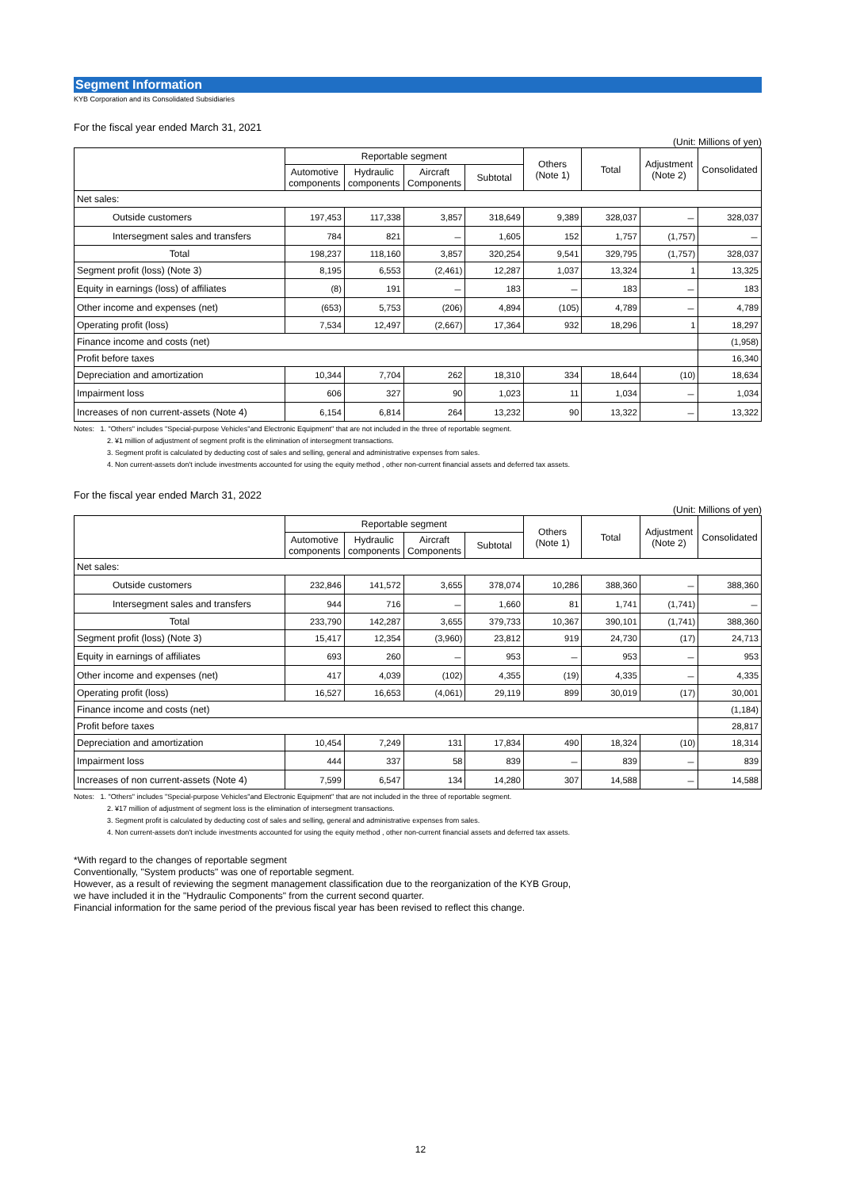Segment Information
KYB Corporation and its Consolidated Subsidiaries
For the fiscal year ended March 31, 2021
(Unit: Millions of yen)
| | Reportable segment | | | | Others (Note 1) | Total | Adjustment (Note 2) | Consolidated |
| --- | --- | --- | --- | --- | --- | --- | --- | --- |
| | Automotive components | Hydraulic components | Aircraft Components | Subtotal | | | | |
| Net sales: | | | | | | | | |
| Outside customers | 197,453 | 117,338 | 3,857 | 318,649 | 9,389 | 328,037 | － | 328,037 |
| Intersegment sales and transfers | 784 | 821 | － | 1,605 | 152 | 1,757 | (1,757) | － |
| Total | 198,237 | 118,160 | 3,857 | 320,254 | 9,541 | 329,795 | (1,757) | 328,037 |
| Segment profit (loss) (Note 3) | 8,195 | 6,553 | (2,461) | 12,287 | 1,037 | 13,324 | 1 | 13,325 |
| Equity in earnings (loss) of affiliates | (8) | 191 | － | 183 | － | 183 | － | 183 |
| Other income and expenses (net) | (653) | 5,753 | (206) | 4,894 | (105) | 4,789 | － | 4,789 |
| Operating profit (loss) | 7,534 | 12,497 | (2,667) | 17,364 | 932 | 18,296 | 1 | 18,297 |
| Finance income and costs (net) | | | | | | | | (1,958) |
| Profit before taxes | | | | | | | | 16,340 |
| Depreciation and amortization | 10,344 | 7,704 | 262 | 18,310 | 334 | 18,644 | (10) | 18,634 |
| Impairment loss | 606 | 327 | 90 | 1,023 | 11 | 1,034 | － | 1,034 |
| Increases of non current-assets (Note 4) | 6,154 | 6,814 | 264 | 13,232 | 90 | 13,322 | － | 13,322 |
Notes: 1. "Others" includes "Special-purpose Vehicles"and Electronic Equipment" that are not included in the three of reportable segment.
2. ¥1 million of adjustment of segment profit is the elimination of intersegment transactions.
3. Segment profit is calculated by deducting cost of sales and selling, general and administrative expenses from sales.
4. Non current-assets don't include investments accounted for using the equity method , other non-current financial assets and deferred tax assets.
For the fiscal year ended March 31, 2022
(Unit: Millions of yen)
| | Reportable segment | | | | Others (Note 1) | Total | Adjustment (Note 2) | Consolidated |
| --- | --- | --- | --- | --- | --- | --- | --- | --- |
| | Automotive components | Hydraulic components | Aircraft Components | Subtotal | | | | |
| Net sales: | | | | | | | | |
| Outside customers | 232,846 | 141,572 | 3,655 | 378,074 | 10,286 | 388,360 | － | 388,360 |
| Intersegment sales and transfers | 944 | 716 | － | 1,660 | 81 | 1,741 | (1,741) | － |
| Total | 233,790 | 142,287 | 3,655 | 379,733 | 10,367 | 390,101 | (1,741) | 388,360 |
| Segment profit (loss) (Note 3) | 15,417 | 12,354 | (3,960) | 23,812 | 919 | 24,730 | (17) | 24,713 |
| Equity in earnings of affiliates | 693 | 260 | － | 953 | － | 953 | － | 953 |
| Other income and expenses (net) | 417 | 4,039 | (102) | 4,355 | (19) | 4,335 | － | 4,335 |
| Operating profit (loss) | 16,527 | 16,653 | (4,061) | 29,119 | 899 | 30,019 | (17) | 30,001 |
| Finance income and costs (net) | | | | | | | | (1,184) |
| Profit before taxes | | | | | | | | 28,817 |
| Depreciation and amortization | 10,454 | 7,249 | 131 | 17,834 | 490 | 18,324 | (10) | 18,314 |
| Impairment loss | 444 | 337 | 58 | 839 | － | 839 | － | 839 |
| Increases of non current-assets (Note 4) | 7,599 | 6,547 | 134 | 14,280 | 307 | 14,588 | － | 14,588 |
Notes: 1. "Others" includes "Special-purpose Vehicles"and Electronic Equipment" that are not included in the three of reportable segment.
2. ¥17 million of adjustment of segment loss is the elimination of intersegment transactions.
3. Segment profit is calculated by deducting cost of sales and selling, general and administrative expenses from sales.
4. Non current-assets don't include investments accounted for using the equity method , other non-current financial assets and deferred tax assets.
*With regard to the changes of reportable segment
Conventionally, "System products" was one of reportable segment.
However, as a result of reviewing the segment management classification due to the reorganization of the KYB Group,
we have included it in the "Hydraulic Components" from the current second quarter.
Financial information for the same period of the previous fiscal year has been revised to reflect this change.
12